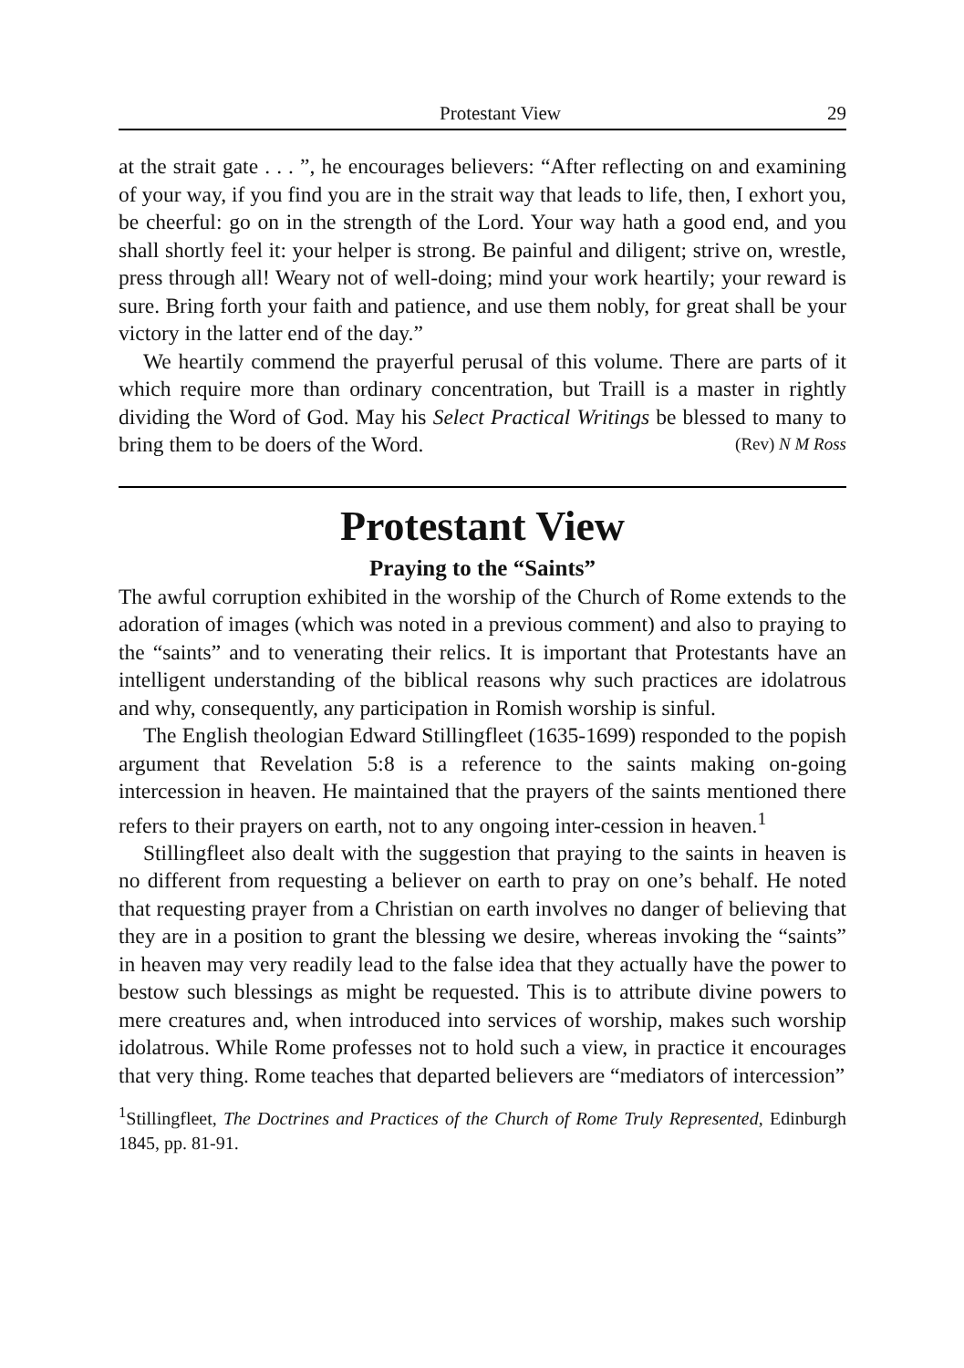Protestant View 29
at the strait gate . . . ”, he encourages believers: “After reflecting on and examining of your way, if you find you are in the strait way that leads to life, then, I exhort you, be cheerful: go on in the strength of the Lord. Your way hath a good end, and you shall shortly feel it: your helper is strong. Be painful and diligent; strive on, wrestle, press through all! Weary not of well-doing; mind your work heartily; your reward is sure. Bring forth your faith and patience, and use them nobly, for great shall be your victory in the latter end of the day.”
We heartily commend the prayerful perusal of this volume. There are parts of it which require more than ordinary concentration, but Traill is a master in rightly dividing the Word of God. May his Select Practical Writings be blessed to many to bring them to be doers of the Word. (Rev) N M Ross
Protestant View
Praying to the “Saints”
The awful corruption exhibited in the worship of the Church of Rome extends to the adoration of images (which was noted in a previous comment) and also to praying to the “saints” and to venerating their relics. It is important that Protestants have an intelligent understanding of the biblical reasons why such practices are idolatrous and why, consequently, any participation in Romish worship is sinful.
The English theologian Edward Stillingfleet (1635-1699) responded to the popish argument that Revelation 5:8 is a reference to the saints making on-going intercession in heaven. He maintained that the prayers of the saints mentioned there refers to their prayers on earth, not to any ongoing inter-cession in heaven.<sup>1</sup>
Stillingfleet also dealt with the suggestion that praying to the saints in heaven is no different from requesting a believer on earth to pray on one’s behalf. He noted that requesting prayer from a Christian on earth involves no danger of believing that they are in a position to grant the blessing we desire, whereas invoking the “saints” in heaven may very readily lead to the false idea that they actually have the power to bestow such blessings as might be requested. This is to attribute divine powers to mere creatures and, when introduced into services of worship, makes such worship idolatrous. While Rome professes not to hold such a view, in practice it encourages that very thing. Rome teaches that departed believers are “mediators of intercession”
<sup>1</sup> Stillingfleet, The Doctrines and Practices of the Church of Rome Truly Represented, Edinburgh 1845, pp. 81-91.